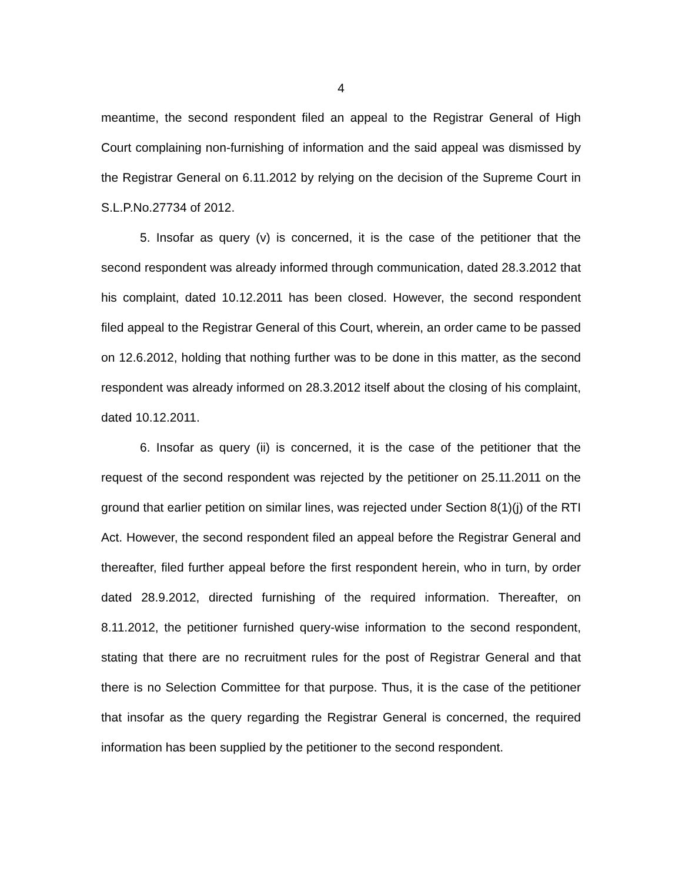4
meantime, the second respondent filed an appeal to the Registrar General of High Court complaining non-furnishing of information and the said appeal was dismissed by the Registrar General on 6.11.2012 by relying on the decision of the Supreme Court in S.L.P.No.27734 of 2012.
5. Insofar as query (v) is concerned, it is the case of the petitioner that the second respondent was already informed through communication, dated 28.3.2012 that his complaint, dated 10.12.2011 has been closed. However, the second respondent filed appeal to the Registrar General of this Court, wherein, an order came to be passed on 12.6.2012, holding that nothing further was to be done in this matter, as the second respondent was already informed on 28.3.2012 itself about the closing of his complaint, dated 10.12.2011.
6. Insofar as query (ii) is concerned, it is the case of the petitioner that the request of the second respondent was rejected by the petitioner on 25.11.2011 on the ground that earlier petition on similar lines, was rejected under Section 8(1)(j) of the RTI Act. However, the second respondent filed an appeal before the Registrar General and thereafter, filed further appeal before the first respondent herein, who in turn, by order dated 28.9.2012, directed furnishing of the required information. Thereafter, on 8.11.2012, the petitioner furnished query-wise information to the second respondent, stating that there are no recruitment rules for the post of Registrar General and that there is no Selection Committee for that purpose. Thus, it is the case of the petitioner that insofar as the query regarding the Registrar General is concerned, the required information has been supplied by the petitioner to the second respondent.